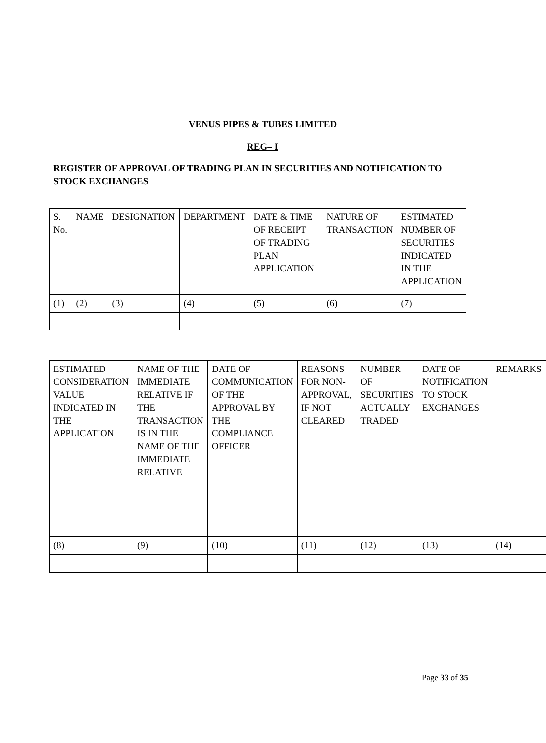VENUS PIPES & TUBES LIMITED
REG– I
REGISTER OF APPROVAL OF TRADING PLAN IN SECURITIES AND NOTIFICATION TO STOCK EXCHANGES
| S. No. | NAME | DESIGNATION | DEPARTMENT | DATE & TIME OF RECEIPT OF TRADING PLAN APPLICATION | NATURE OF TRANSACTION | ESTIMATED NUMBER OF SECURITIES INDICATED IN THE APPLICATION |
| (1) | (2) | (3) | (4) | (5) | (6) | (7) |
| ESTIMATED CONSIDERATION VALUE INDICATED IN THE APPLICATION | NAME OF THE IMMEDIATE RELATIVE IF THE TRANSACTION IS IN THE NAME OF THE IMMEDIATE RELATIVE | DATE OF COMMUNICATION OF THE APPROVAL BY THE COMPLIANCE OFFICER | REASONS FOR NON-APPROVAL, IF NOT CLEARED | NUMBER OF SECURITIES ACTUALLY TRADED | DATE OF NOTIFICATION TO STOCK EXCHANGES | REMARKS |
| (8) | (9) | (10) | (11) | (12) | (13) | (14) |
Page 33 of 35